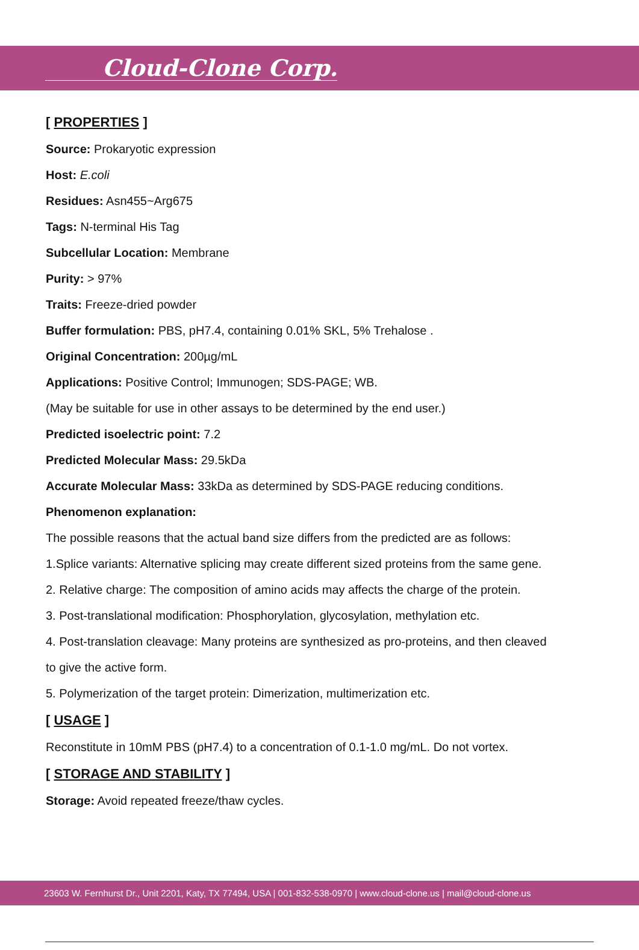Cloud-Clone Corp.
[ PROPERTIES ]
Source: Prokaryotic expression
Host: E.coli
Residues: Asn455~Arg675
Tags: N-terminal His Tag
Subcellular Location: Membrane
Purity: > 97%
Traits: Freeze-dried powder
Buffer formulation: PBS, pH7.4, containing 0.01% SKL, 5% Trehalose .
Original Concentration: 200µg/mL
Applications: Positive Control; Immunogen; SDS-PAGE; WB.
(May be suitable for use in other assays to be determined by the end user.)
Predicted isoelectric point: 7.2
Predicted Molecular Mass: 29.5kDa
Accurate Molecular Mass: 33kDa as determined by SDS-PAGE reducing conditions.
Phenomenon explanation:
The possible reasons that the actual band size differs from the predicted are as follows:
1.Splice variants: Alternative splicing may create different sized proteins from the same gene.
2. Relative charge: The composition of amino acids may affects the charge of the protein.
3. Post-translational modification: Phosphorylation, glycosylation, methylation etc.
4. Post-translation cleavage: Many proteins are synthesized as pro-proteins, and then cleaved
to give the active form.
5. Polymerization of the target protein: Dimerization, multimerization etc.
[ USAGE ]
Reconstitute in 10mM PBS (pH7.4) to a concentration of 0.1-1.0 mg/mL. Do not vortex.
[ STORAGE AND STABILITY ]
Storage: Avoid repeated freeze/thaw cycles.
23603 W. Fernhurst Dr., Unit 2201, Katy, TX 77494, USA | 001-832-538-0970 | www.cloud-clone.us | mail@cloud-clone.us